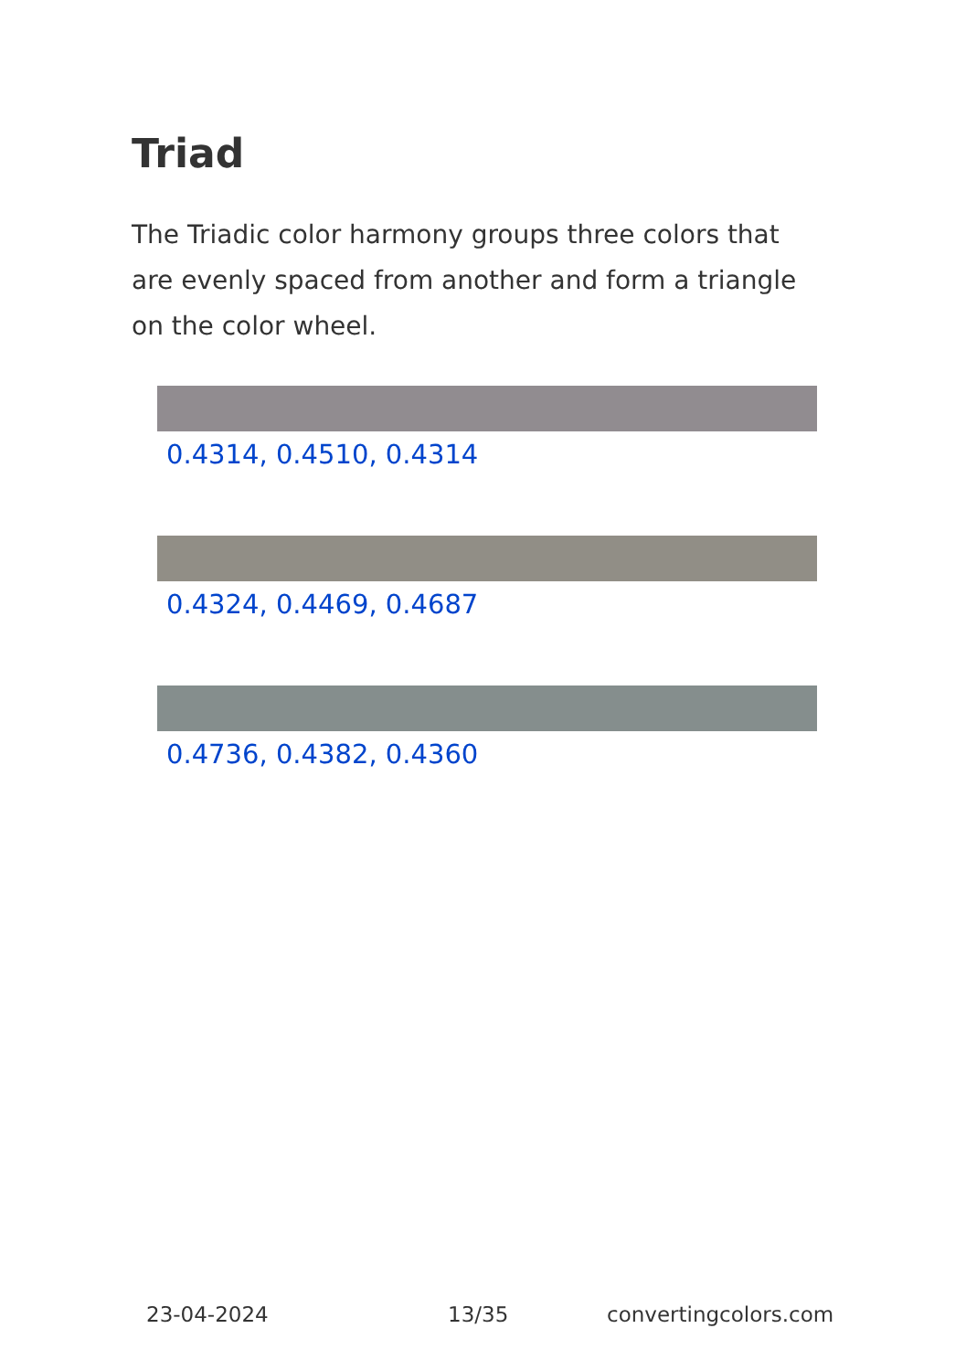Triad
The Triadic color harmony groups three colors that are evenly spaced from another and form a triangle on the color wheel.
0.4314, 0.4510, 0.4314
0.4324, 0.4469, 0.4687
0.4736, 0.4382, 0.4360
23-04-2024 13/35 convertingcolors.com